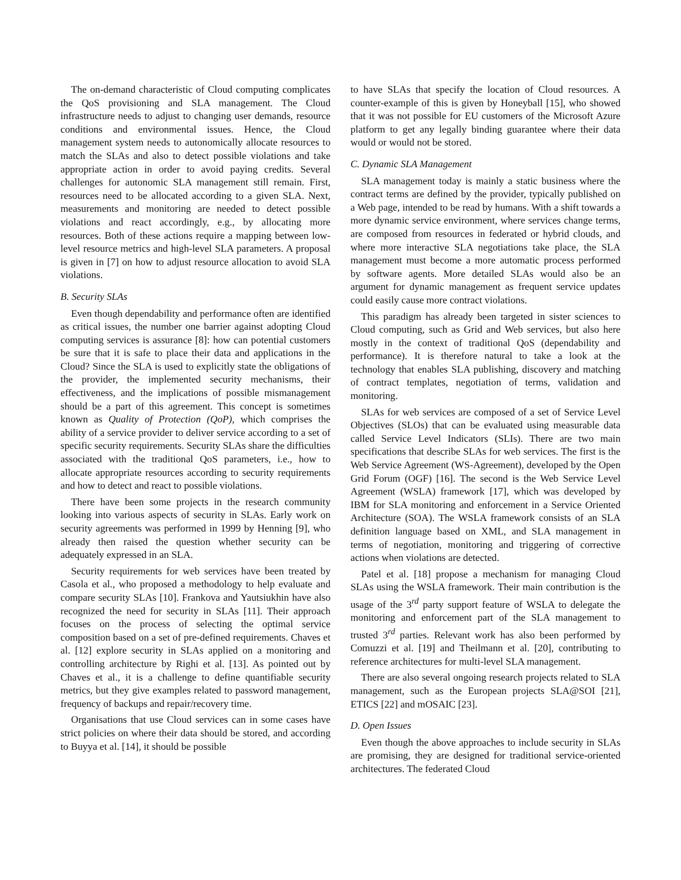The on-demand characteristic of Cloud computing complicates the QoS provisioning and SLA management. The Cloud infrastructure needs to adjust to changing user demands, resource conditions and environmental issues. Hence, the Cloud management system needs to autonomically allocate resources to match the SLAs and also to detect possible violations and take appropriate action in order to avoid paying credits. Several challenges for autonomic SLA management still remain. First, resources need to be allocated according to a given SLA. Next, measurements and monitoring are needed to detect possible violations and react accordingly, e.g., by allocating more resources. Both of these actions require a mapping between low-level resource metrics and high-level SLA parameters. A proposal is given in [7] on how to adjust resource allocation to avoid SLA violations.
B. Security SLAs
Even though dependability and performance often are identified as critical issues, the number one barrier against adopting Cloud computing services is assurance [8]: how can potential customers be sure that it is safe to place their data and applications in the Cloud? Since the SLA is used to explicitly state the obligations of the provider, the implemented security mechanisms, their effectiveness, and the implications of possible mismanagement should be a part of this agreement. This concept is sometimes known as Quality of Protection (QoP), which comprises the ability of a service provider to deliver service according to a set of specific security requirements. Security SLAs share the difficulties associated with the traditional QoS parameters, i.e., how to allocate appropriate resources according to security requirements and how to detect and react to possible violations.
There have been some projects in the research community looking into various aspects of security in SLAs. Early work on security agreements was performed in 1999 by Henning [9], who already then raised the question whether security can be adequately expressed in an SLA.
Security requirements for web services have been treated by Casola et al., who proposed a methodology to help evaluate and compare security SLAs [10]. Frankova and Yautsiukhin have also recognized the need for security in SLAs [11]. Their approach focuses on the process of selecting the optimal service composition based on a set of pre-defined requirements. Chaves et al. [12] explore security in SLAs applied on a monitoring and controlling architecture by Righi et al. [13]. As pointed out by Chaves et al., it is a challenge to define quantifiable security metrics, but they give examples related to password management, frequency of backups and repair/recovery time.
Organisations that use Cloud services can in some cases have strict policies on where their data should be stored, and according to Buyya et al. [14], it should be possible
to have SLAs that specify the location of Cloud resources. A counter-example of this is given by Honeyball [15], who showed that it was not possible for EU customers of the Microsoft Azure platform to get any legally binding guarantee where their data would or would not be stored.
C. Dynamic SLA Management
SLA management today is mainly a static business where the contract terms are defined by the provider, typically published on a Web page, intended to be read by humans. With a shift towards a more dynamic service environment, where services change terms, are composed from resources in federated or hybrid clouds, and where more interactive SLA negotiations take place, the SLA management must become a more automatic process performed by software agents. More detailed SLAs would also be an argument for dynamic management as frequent service updates could easily cause more contract violations.
This paradigm has already been targeted in sister sciences to Cloud computing, such as Grid and Web services, but also here mostly in the context of traditional QoS (dependability and performance). It is therefore natural to take a look at the technology that enables SLA publishing, discovery and matching of contract templates, negotiation of terms, validation and monitoring.
SLAs for web services are composed of a set of Service Level Objectives (SLOs) that can be evaluated using measurable data called Service Level Indicators (SLIs). There are two main specifications that describe SLAs for web services. The first is the Web Service Agreement (WS-Agreement), developed by the Open Grid Forum (OGF) [16]. The second is the Web Service Level Agreement (WSLA) framework [17], which was developed by IBM for SLA monitoring and enforcement in a Service Oriented Architecture (SOA). The WSLA framework consists of an SLA definition language based on XML, and SLA management in terms of negotiation, monitoring and triggering of corrective actions when violations are detected.
Patel et al. [18] propose a mechanism for managing Cloud SLAs using the WSLA framework. Their main contribution is the usage of the 3<sup>rd</sup> party support feature of WSLA to delegate the monitoring and enforcement part of the SLA management to trusted 3<sup>rd</sup> parties. Relevant work has also been performed by Comuzzi et al. [19] and Theilmann et al. [20], contributing to reference architectures for multi-level SLA management.
There are also several ongoing research projects related to SLA management, such as the European projects SLA@SOI [21], ETICS [22] and mOSAIC [23].
D. Open Issues
Even though the above approaches to include security in SLAs are promising, they are designed for traditional service-oriented architectures. The federated Cloud